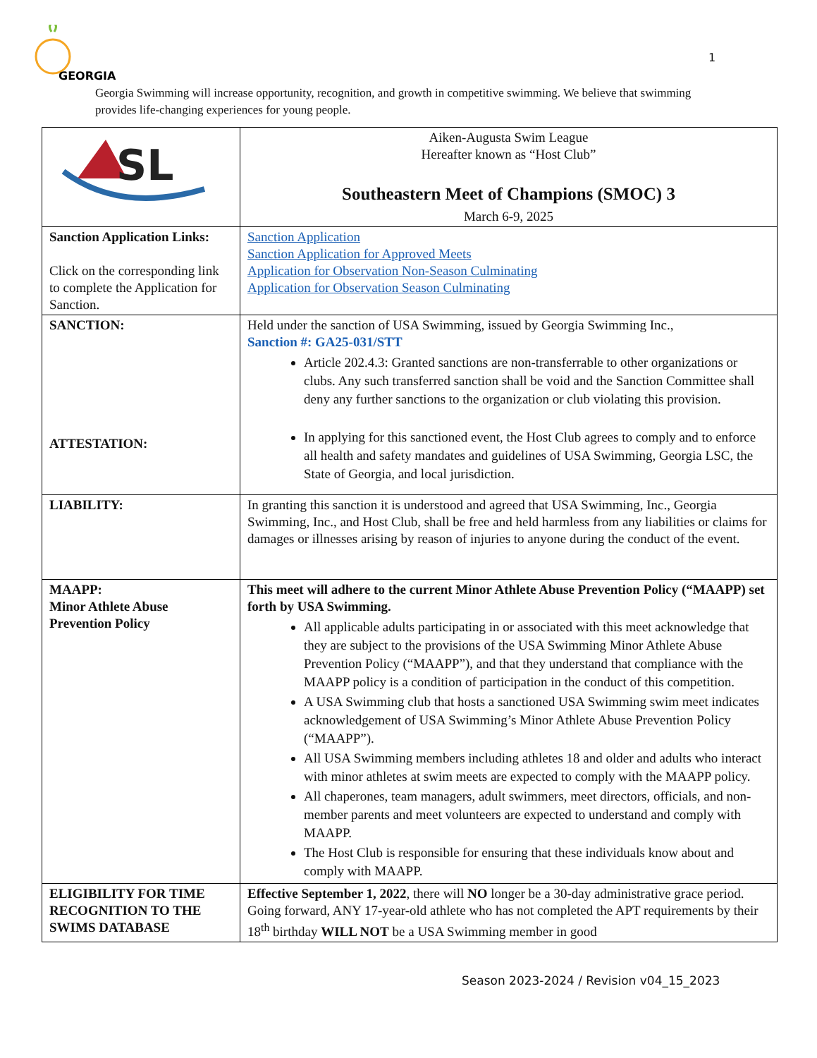GEORGIA
1
Georgia Swimming will increase opportunity, recognition, and growth in competitive swimming. We believe that swimming provides life-changing experiences for young people.
| SL | Aiken-Augusta Swim League Hereafter known as “Host Club” Southeastern Meet of Champions (SMOC) 3 March 6-9, 2025 |
| Sanction Application Links: Click on the corresponding link to complete the Application for Sanction. | Sanction Application Sanction Application for Approved Meets Application for Observation Non-Season Culminating Application for Observation Season Culminating |
| SANCTION: ATTESTATION: | Held under the sanction of USA Swimming, issued by Georgia Swimming Inc., Sanction #: GA25-031/STT Article 202.4.3: Granted sanctions are non-transferrable to other organizations or clubs. Any such transferred sanction shall be void and the Sanction Committee shall deny any further sanctions to the organization or club violating this provision. In applying for this sanctioned event, the Host Club agrees to comply and to enforce all health and safety mandates and guidelines of USA Swimming, Georgia LSC, the State of Georgia, and local jurisdiction. |
| LIABILITY: | In granting this sanction it is understood and agreed that USA Swimming, Inc., Georgia Swimming, Inc., and Host Club, shall be free and held harmless from any liabilities or claims for damages or illnesses arising by reason of injuries to anyone during the conduct of the event. |
| MAAPP: Minor Athlete Abuse Prevention Policy | This meet will adhere to the current Minor Athlete Abuse Prevention Policy (“MAAPP) set forth by USA Swimming. All applicable adults participating in or associated with this meet acknowledge that they are subject to the provisions of the USA Swimming Minor Athlete Abuse Prevention Policy (“MAAPP”), and that they understand that compliance with the MAAPP policy is a condition of participation in the conduct of this competition. A USA Swimming club that hosts a sanctioned USA Swimming swim meet indicates acknowledgement of USA Swimming’s Minor Athlete Abuse Prevention Policy (“MAAPP”). All USA Swimming members including athletes 18 and older and adults who interact with minor athletes at swim meets are expected to comply with the MAAPP policy. All chaperones, team managers, adult swimmers, meet directors, officials, and non-member parents and meet volunteers are expected to understand and comply with MAAPP. The Host Club is responsible for ensuring that these individuals know about and comply with MAAPP. |
| ELIGIBILITY FOR TIME RECOGNITION TO THE SWIMS DATABASE | Effective September 1, 2022 , there will NO longer be a 30-day administrative grace period. Going forward, ANY 17-year-old athlete who has not completed the APT requirements by their 18<sup>th</sup> birthday WILL NOT be a USA Swimming member in good |
Season 2023-2024 / Revision v04_15_2023